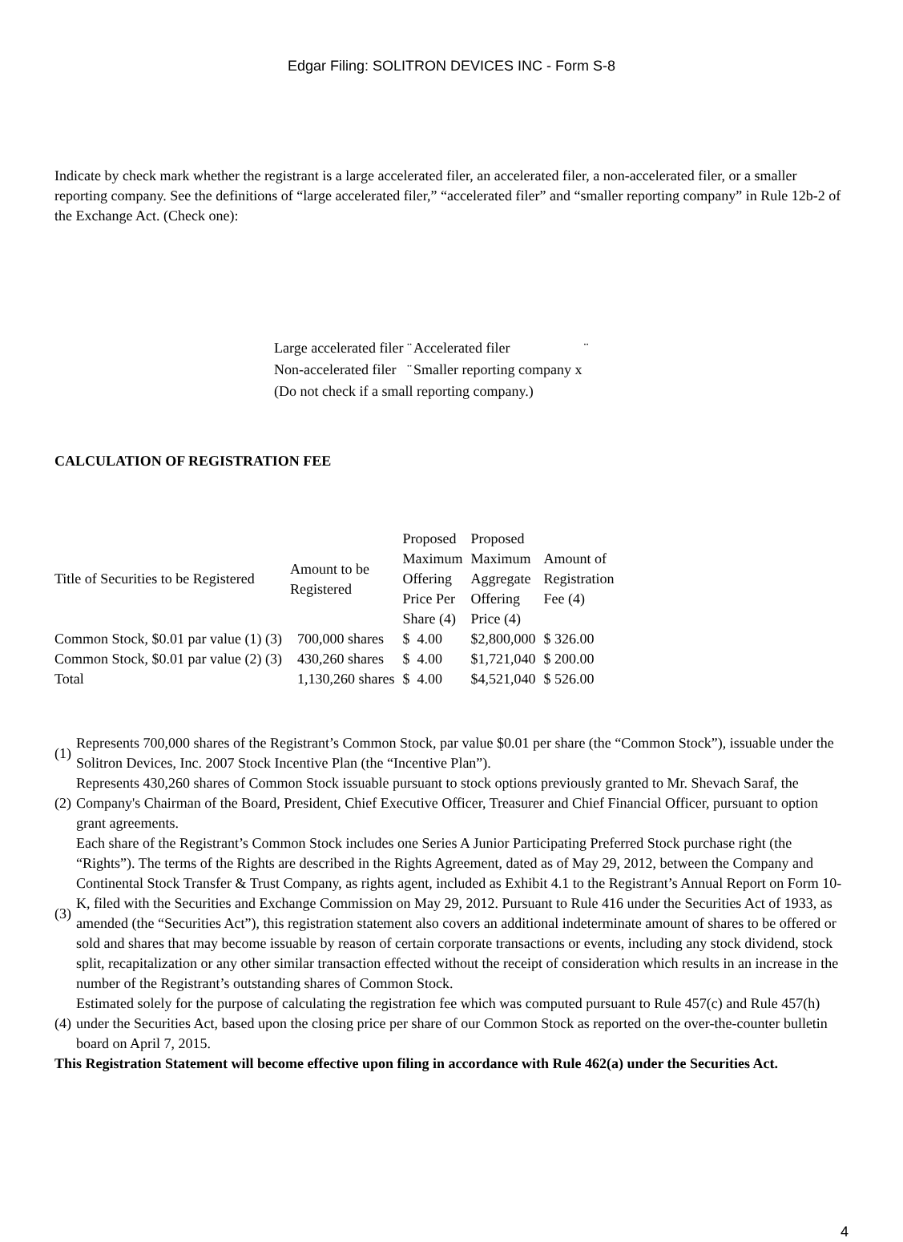Edgar Filing: SOLITRON DEVICES INC - Form S-8
Indicate by check mark whether the registrant is a large accelerated filer, an accelerated filer, a non-accelerated filer, or a smaller reporting company. See the definitions of “large accelerated filer,” “accelerated filer” and “smaller reporting company” in Rule 12b-2 of the Exchange Act. (Check one):
| Large accelerated filer ¨ | Accelerated filer | ¨ |
| Non-accelerated filer ¨ | Smaller reporting company x | |
| (Do not check if a small reporting company.) | | |
CALCULATION OF REGISTRATION FEE
| Title of Securities to be Registered | Amount to be Registered | Proposed Maximum Offering Price Per Share (4) | Proposed Maximum Aggregate Offering Price (4) | Amount of Registration Fee (4) |
| --- | --- | --- | --- | --- |
| Common Stock, $0.01 par value (1) (3) | 700,000 shares | $ 4.00 | $2,800,000 | $ 326.00 |
| Common Stock, $0.01 par value (2) (3) | 430,260 shares | $ 4.00 | $1,721,040 | $ 200.00 |
| Total | 1,130,260 shares | $ 4.00 | $4,521,040 | $ 526.00 |
| (1) | Represents 700,000 shares of the Registrant’s Common Stock, par value $0.01 per share (the “Common Stock”), issuable under the Solitron Devices, Inc. 2007 Stock Incentive Plan (the “Incentive Plan”). |
| (2) | Represents 430,260 shares of Common Stock issuable pursuant to stock options previously granted to Mr. Shevach Saraf, the Company's Chairman of the Board, President, Chief Executive Officer, Treasurer and Chief Financial Officer, pursuant to option grant agreements. |
| (3) | Each share of the Registrant’s Common Stock includes one Series A Junior Participating Preferred Stock purchase right (the “Rights”). The terms of the Rights are described in the Rights Agreement, dated as of May 29, 2012, between the Company and Continental Stock Transfer & Trust Company, as rights agent, included as Exhibit 4.1 to the Registrant’s Annual Report on Form 10-K, filed with the Securities and Exchange Commission on May 29, 2012. Pursuant to Rule 416 under the Securities Act of 1933, as amended (the “Securities Act”), this registration statement also covers an additional indeterminate amount of shares to be offered or sold and shares that may become issuable by reason of certain corporate transactions or events, including any stock dividend, stock split, recapitalization or any other similar transaction effected without the receipt of consideration which results in an increase in the number of the Registrant’s outstanding shares of Common Stock. |
| (4) | Estimated solely for the purpose of calculating the registration fee which was computed pursuant to Rule 457(c) and Rule 457(h) under the Securities Act, based upon the closing price per share of our Common Stock as reported on the over-the-counter bulletin board on April 7, 2015. |
This Registration Statement will become effective upon filing in accordance with Rule 462(a) under the Securities Act.
4